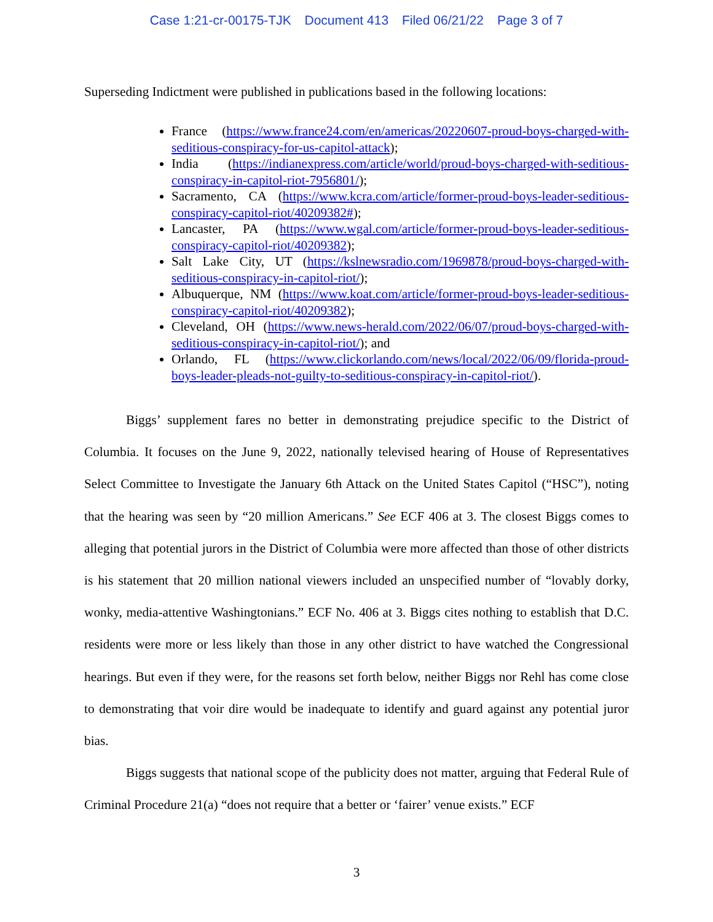Case 1:21-cr-00175-TJK Document 413 Filed 06/21/22 Page 3 of 7
Superseding Indictment were published in publications based in the following locations:
France (https://www.france24.com/en/americas/20220607-proud-boys-charged-with-seditious-conspiracy-for-us-capitol-attack);
India (https://indianexpress.com/article/world/proud-boys-charged-with-seditious-conspiracy-in-capitol-riot-7956801/);
Sacramento, CA (https://www.kcra.com/article/former-proud-boys-leader-seditious-conspiracy-capitol-riot/40209382#);
Lancaster, PA (https://www.wgal.com/article/former-proud-boys-leader-seditious-conspiracy-capitol-riot/40209382);
Salt Lake City, UT (https://kslnewsradio.com/1969878/proud-boys-charged-with-seditious-conspiracy-in-capitol-riot/);
Albuquerque, NM (https://www.koat.com/article/former-proud-boys-leader-seditious-conspiracy-capitol-riot/40209382);
Cleveland, OH (https://www.news-herald.com/2022/06/07/proud-boys-charged-with-seditious-conspiracy-in-capitol-riot/); and
Orlando, FL (https://www.clickorlando.com/news/local/2022/06/09/florida-proud-boys-leader-pleads-not-guilty-to-seditious-conspiracy-in-capitol-riot/).
Biggs’ supplement fares no better in demonstrating prejudice specific to the District of Columbia. It focuses on the June 9, 2022, nationally televised hearing of House of Representatives Select Committee to Investigate the January 6th Attack on the United States Capitol (“HSC”), noting that the hearing was seen by “20 million Americans.” See ECF 406 at 3. The closest Biggs comes to alleging that potential jurors in the District of Columbia were more affected than those of other districts is his statement that 20 million national viewers included an unspecified number of “lovably dorky, wonky, media-attentive Washingtonians.” ECF No. 406 at 3. Biggs cites nothing to establish that D.C. residents were more or less likely than those in any other district to have watched the Congressional hearings. But even if they were, for the reasons set forth below, neither Biggs nor Rehl has come close to demonstrating that voir dire would be inadequate to identify and guard against any potential juror bias.
Biggs suggests that national scope of the publicity does not matter, arguing that Federal Rule of Criminal Procedure 21(a) “does not require that a better or ‘fairer’ venue exists.” ECF
3